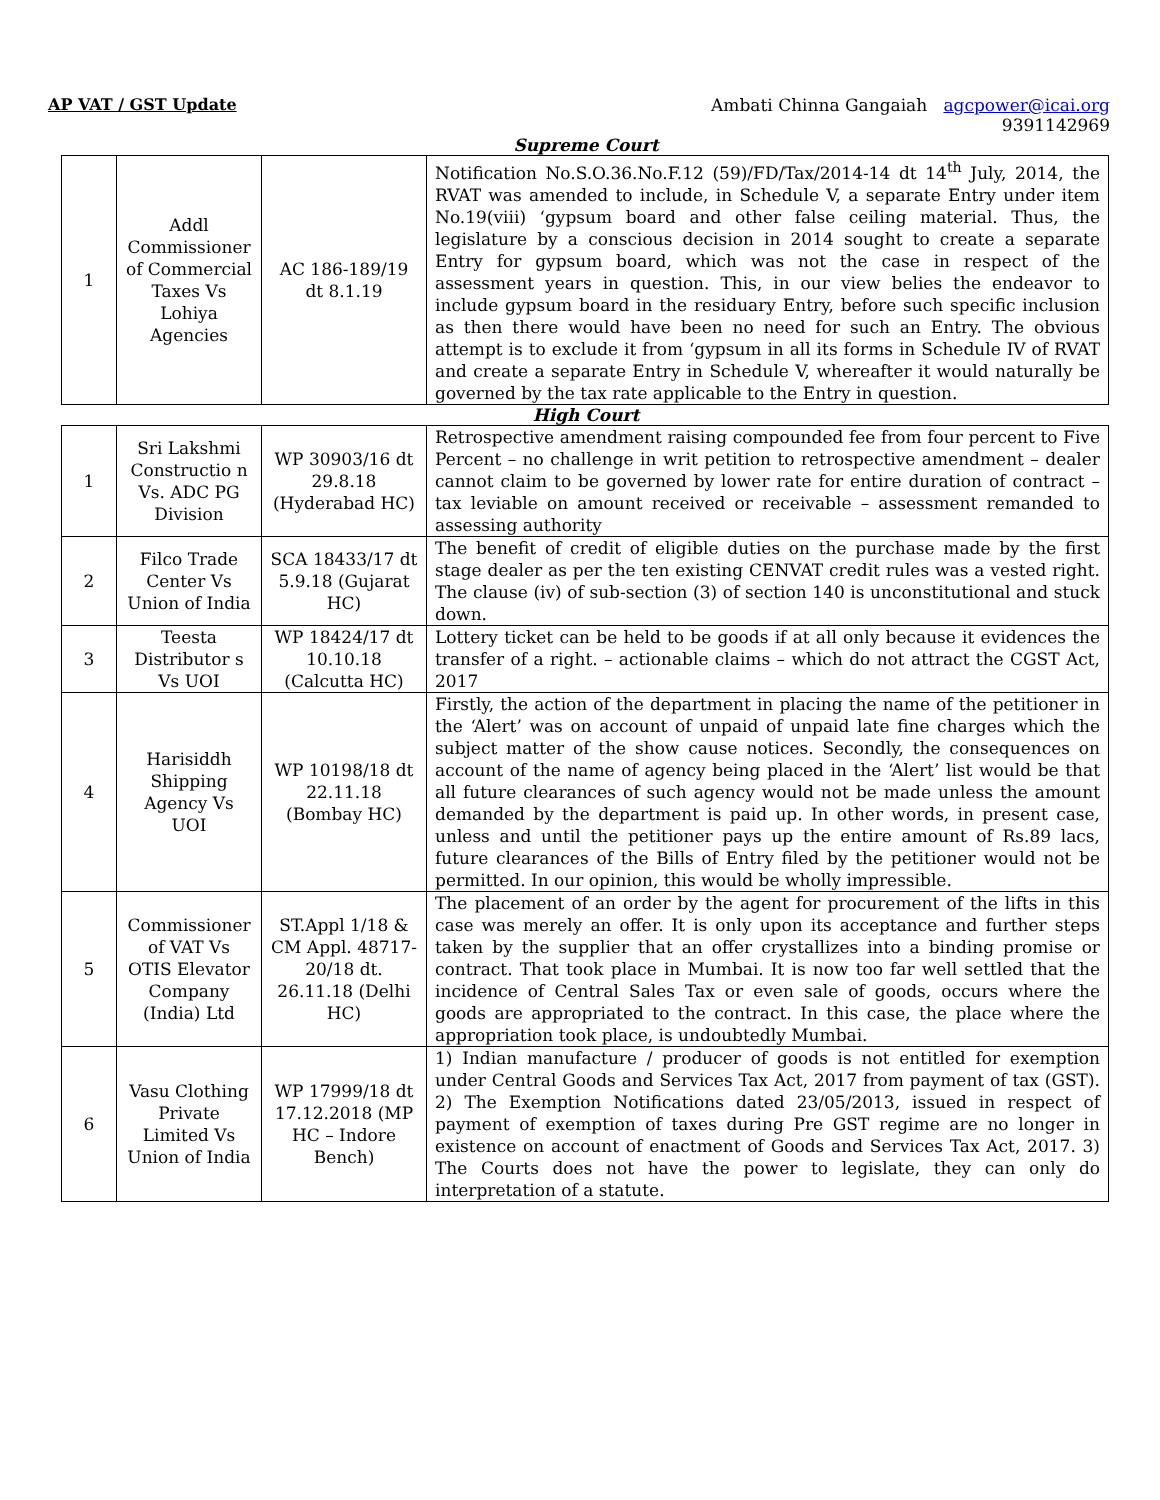AP VAT / GST Update Ambati Chinna Gangaiah agcpower@icai.org
9391142969
Supreme Court
| 1 | Addl Commissioner of Commercial Taxes Vs Lohiya Agencies | AC 186-189/19 dt 8.1.19 | Notification No.S.O.36.No.F.12 (59)/FD/Tax/2014-14 dt 14<sup>th</sup> July, 2014, the RVAT was amended to include, in Schedule V, a separate Entry under item No.19(viii) ‘gypsum board and other false ceiling material. Thus, the legislature by a conscious decision in 2014 sought to create a separate Entry for gypsum board, which was not the case in respect of the assessment years in question. This, in our view belies the endeavor to include gypsum board in the residuary Entry, before such specific inclusion as then there would have been no need for such an Entry. The obvious attempt is to exclude it from ‘gypsum in all its forms in Schedule IV of RVAT and create a separate Entry in Schedule V, whereafter it would naturally be governed by the tax rate applicable to the Entry in question. |
High Court
| 1 | Sri Lakshmi Constructio n Vs. ADC PG Division | WP 30903/16 dt 29.8.18 (Hyderabad HC) | Retrospective amendment raising compounded fee from four percent to Five Percent – no challenge in writ petition to retrospective amendment – dealer cannot claim to be governed by lower rate for entire duration of contract – tax leviable on amount received or receivable – assessment remanded to assessing authority |
| 2 | Filco Trade Center Vs Union of India | SCA 18433/17 dt 5.9.18 (Gujarat HC) | The benefit of credit of eligible duties on the purchase made by the first stage dealer as per the ten existing CENVAT credit rules was a vested right. The clause (iv) of sub-section (3) of section 140 is unconstitutional and stuck down. |
| 3 | Teesta Distributor s Vs UOI | WP 18424/17 dt 10.10.18 (Calcutta HC) | Lottery ticket can be held to be goods if at all only because it evidences the transfer of a right. – actionable claims – which do not attract the CGST Act, 2017 |
| 4 | Harisiddh Shipping Agency Vs UOI | WP 10198/18 dt 22.11.18 (Bombay HC) | Firstly, the action of the department in placing the name of the petitioner in the ‘Alert’ was on account of unpaid of unpaid late fine charges which the subject matter of the show cause notices. Secondly, the consequences on account of the name of agency being placed in the ‘Alert’ list would be that all future clearances of such agency would not be made unless the amount demanded by the department is paid up. In other words, in present case, unless and until the petitioner pays up the entire amount of Rs.89 lacs, future clearances of the Bills of Entry filed by the petitioner would not be permitted. In our opinion, this would be wholly impressible. |
| 5 | Commissioner of VAT Vs OTIS Elevator Company (India) Ltd | ST.Appl 1/18 & CM Appl. 48717-20/18 dt. 26.11.18 (Delhi HC) | The placement of an order by the agent for procurement of the lifts in this case was merely an offer. It is only upon its acceptance and further steps taken by the supplier that an offer crystallizes into a binding promise or contract. That took place in Mumbai. It is now too far well settled that the incidence of Central Sales Tax or even sale of goods, occurs where the goods are appropriated to the contract. In this case, the place where the appropriation took place, is undoubtedly Mumbai. |
| 6 | Vasu Clothing Private Limited Vs Union of India | WP 17999/18 dt 17.12.2018 (MP HC – Indore Bench) | 1) Indian manufacture / producer of goods is not entitled for exemption under Central Goods and Services Tax Act, 2017 from payment of tax (GST). 2) The Exemption Notifications dated 23/05/2013, issued in respect of payment of exemption of taxes during Pre GST regime are no longer in existence on account of enactment of Goods and Services Tax Act, 2017. 3) The Courts does not have the power to legislate, they can only do interpretation of a statute. |